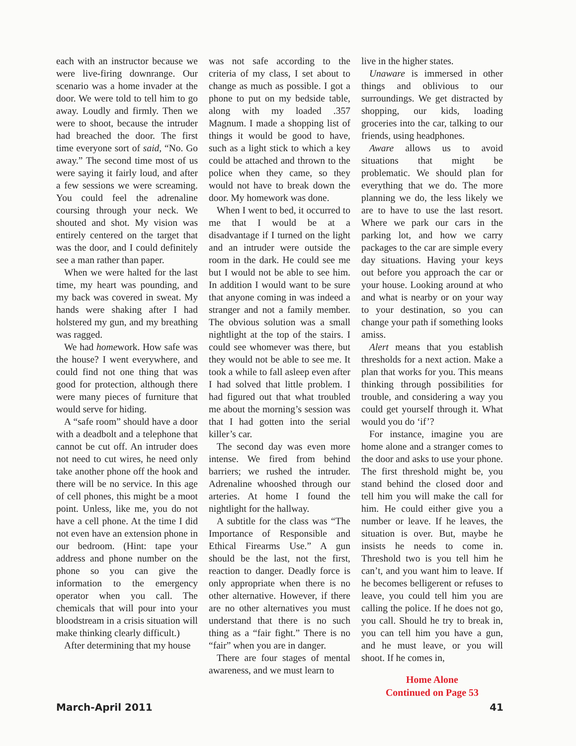each with an instructor because we were live-firing downrange. Our scenario was a home invader at the door. We were told to tell him to go away. Loudly and firmly. Then we were to shoot, because the intruder had breached the door. The first time everyone sort of said, “No. Go away.” The second time most of us were saying it fairly loud, and after a few sessions we were screaming. You could feel the adrenaline coursing through your neck. We shouted and shot. My vision was entirely centered on the target that was the door, and I could definitely see a man rather than paper.
When we were halted for the last time, my heart was pounding, and my back was covered in sweat. My hands were shaking after I had holstered my gun, and my breathing was ragged.
We had homework. How safe was the house? I went everywhere, and could find not one thing that was good for protection, although there were many pieces of furniture that would serve for hiding.
A “safe room” should have a door with a deadbolt and a telephone that cannot be cut off. An intruder does not need to cut wires, he need only take another phone off the hook and there will be no service. In this age of cell phones, this might be a moot point. Unless, like me, you do not have a cell phone. At the time I did not even have an extension phone in our bedroom. (Hint: tape your address and phone number on the phone so you can give the information to the emergency operator when you call. The chemicals that will pour into your bloodstream in a crisis situation will make thinking clearly difficult.)
After determining that my house
was not safe according to the criteria of my class, I set about to change as much as possible. I got a phone to put on my bedside table, along with my loaded .357 Magnum. I made a shopping list of things it would be good to have, such as a light stick to which a key could be attached and thrown to the police when they came, so they would not have to break down the door. My homework was done.
When I went to bed, it occurred to me that I would be at a disadvantage if I turned on the light and an intruder were outside the room in the dark. He could see me but I would not be able to see him. In addition I would want to be sure that anyone coming in was indeed a stranger and not a family member. The obvious solution was a small nightlight at the top of the stairs. I could see whomever was there, but they would not be able to see me. It took a while to fall asleep even after I had solved that little problem. I had figured out that what troubled me about the morning’s session was that I had gotten into the serial killer’s car.
The second day was even more intense. We fired from behind barriers; we rushed the intruder. Adrenaline whooshed through our arteries. At home I found the nightlight for the hallway.
A subtitle for the class was “The Importance of Responsible and Ethical Firearms Use.” A gun should be the last, not the first, reaction to danger. Deadly force is only appropriate when there is no other alternative. However, if there are no other alternatives you must understand that there is no such thing as a “fair fight.” There is no “fair” when you are in danger.
There are four stages of mental awareness, and we must learn to
live in the higher states.
Unaware is immersed in other things and oblivious to our surroundings. We get distracted by shopping, our kids, loading groceries into the car, talking to our friends, using headphones.
Aware allows us to avoid situations that might be problematic. We should plan for everything that we do. The more planning we do, the less likely we are to have to use the last resort. Where we park our cars in the parking lot, and how we carry packages to the car are simple every day situations. Having your keys out before you approach the car or your house. Looking around at who and what is nearby or on your way to your destination, so you can change your path if something looks amiss.
Alert means that you establish thresholds for a next action. Make a plan that works for you. This means thinking through possibilities for trouble, and considering a way you could get yourself through it. What would you do ‘if’?
For instance, imagine you are home alone and a stranger comes to the door and asks to use your phone. The first threshold might be, you stand behind the closed door and tell him you will make the call for him. He could either give you a number or leave. If he leaves, the situation is over. But, maybe he insists he needs to come in. Threshold two is you tell him he can’t, and you want him to leave. If he becomes belligerent or refuses to leave, you could tell him you are calling the police. If he does not go, you call. Should he try to break in, you can tell him you have a gun, and he must leave, or you will shoot. If he comes in,
Home Alone
Continued on Page 53
March-April 2011 41